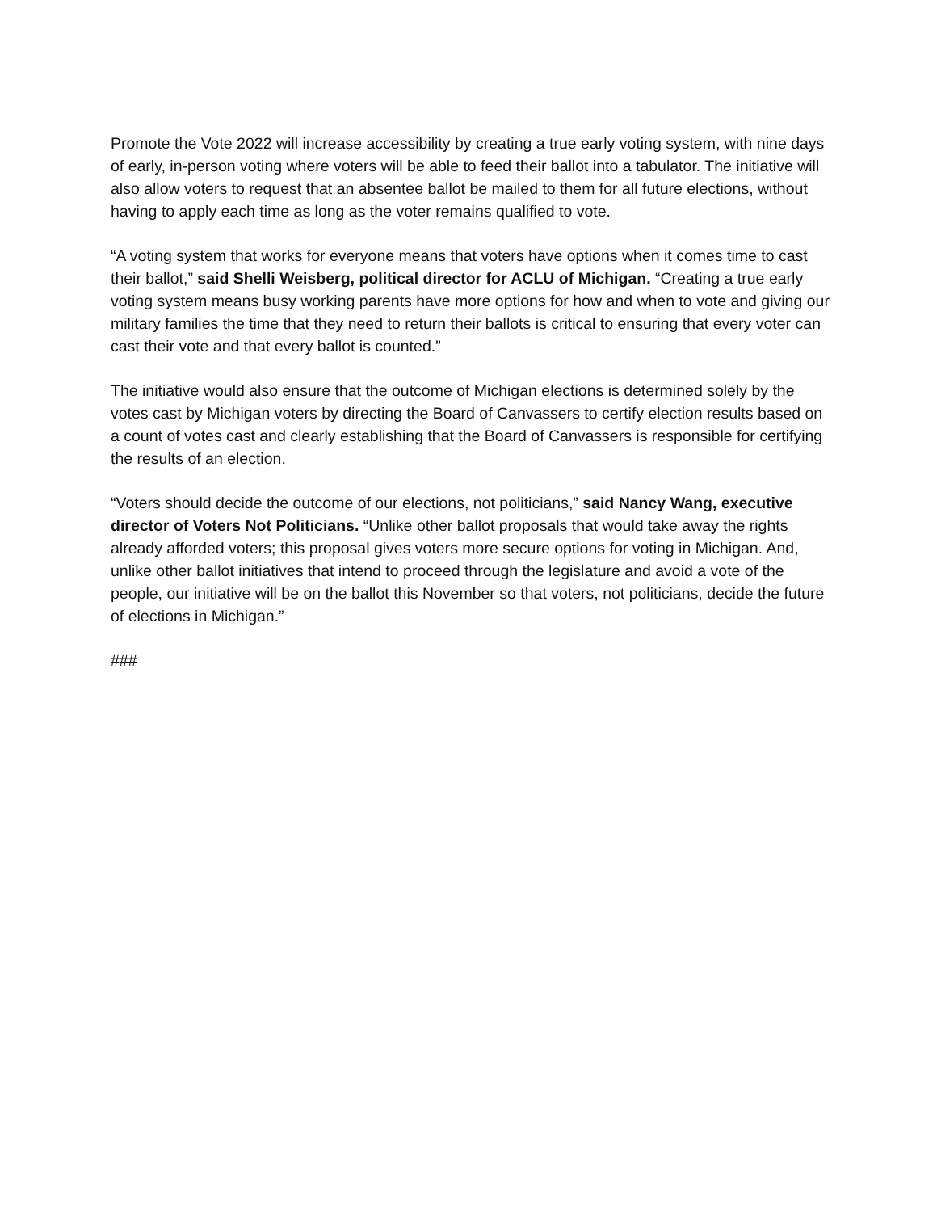Promote the Vote 2022 will increase accessibility by creating a true early voting system, with nine days of early, in-person voting where voters will be able to feed their ballot into a tabulator. The initiative will also allow voters to request that an absentee ballot be mailed to them for all future elections, without having to apply each time as long as the voter remains qualified to vote.
“A voting system that works for everyone means that voters have options when it comes time to cast their ballot,” said Shelli Weisberg, political director for ACLU of Michigan. “Creating a true early voting system means busy working parents have more options for how and when to vote and giving our military families the time that they need to return their ballots is critical to ensuring that every voter can cast their vote and that every ballot is counted.”
The initiative would also ensure that the outcome of Michigan elections is determined solely by the votes cast by Michigan voters by directing the Board of Canvassers to certify election results based on a count of votes cast and clearly establishing that the Board of Canvassers is responsible for certifying the results of an election.
“Voters should decide the outcome of our elections, not politicians,” said Nancy Wang, executive director of Voters Not Politicians. “Unlike other ballot proposals that would take away the rights already afforded voters; this proposal gives voters more secure options for voting in Michigan. And, unlike other ballot initiatives that intend to proceed through the legislature and avoid a vote of the people, our initiative will be on the ballot this November so that voters, not politicians, decide the future of elections in Michigan.”
###